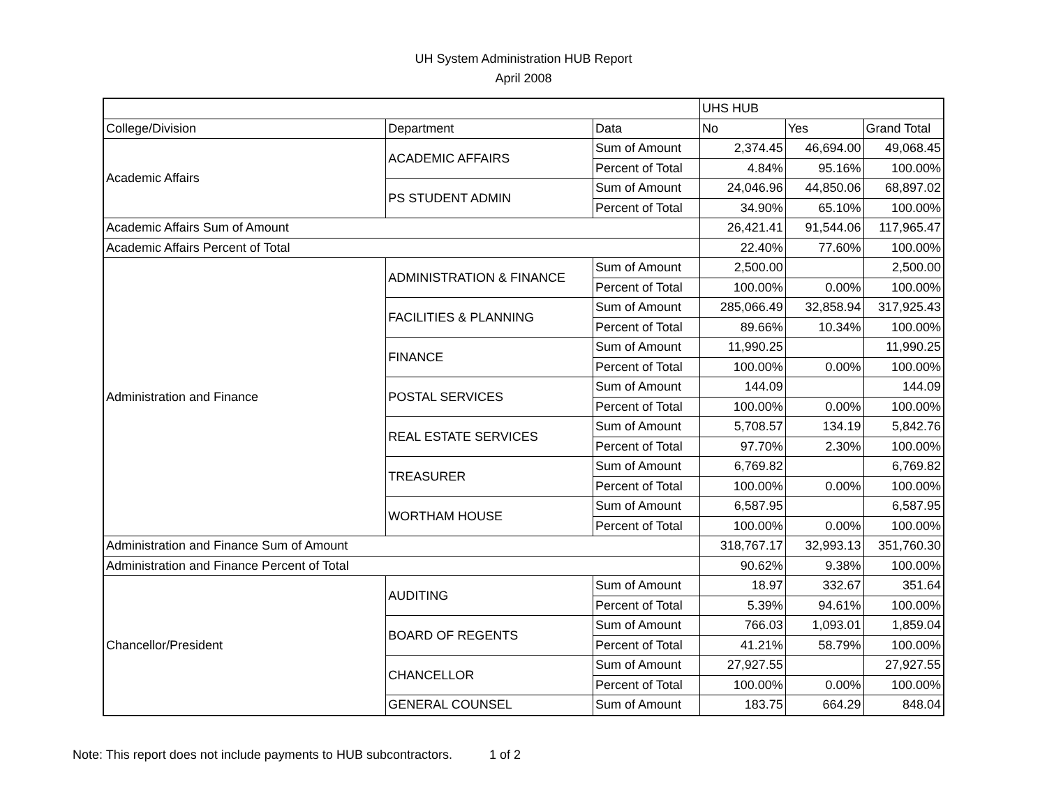UH System Administration HUB Report
April 2008
| | | | UHS HUB | | |
| College/Division | Department | Data | No | Yes | Grand Total |
| Academic Affairs | ACADEMIC AFFAIRS | Sum of Amount | 2,374.45 | 46,694.00 | 49,068.45 |
| | | Percent of Total | 4.84% | 95.16% | 100.00% |
| | PS STUDENT ADMIN | Sum of Amount | 24,046.96 | 44,850.06 | 68,897.02 |
| | | Percent of Total | 34.90% | 65.10% | 100.00% |
| Academic Affairs Sum of Amount | | | 26,421.41 | 91,544.06 | 117,965.47 |
| Academic Affairs Percent of Total | | | 22.40% | 77.60% | 100.00% |
| Administration and Finance | ADMINISTRATION & FINANCE | Sum of Amount | 2,500.00 | | 2,500.00 |
| | | Percent of Total | 100.00% | 0.00% | 100.00% |
| | FACILITIES & PLANNING | Sum of Amount | 285,066.49 | 32,858.94 | 317,925.43 |
| | | Percent of Total | 89.66% | 10.34% | 100.00% |
| | FINANCE | Sum of Amount | 11,990.25 | | 11,990.25 |
| | | Percent of Total | 100.00% | 0.00% | 100.00% |
| | POSTAL SERVICES | Sum of Amount | 144.09 | | 144.09 |
| | | Percent of Total | 100.00% | 0.00% | 100.00% |
| | REAL ESTATE SERVICES | Sum of Amount | 5,708.57 | 134.19 | 5,842.76 |
| | | Percent of Total | 97.70% | 2.30% | 100.00% |
| | TREASURER | Sum of Amount | 6,769.82 | | 6,769.82 |
| | | Percent of Total | 100.00% | 0.00% | 100.00% |
| | WORTHAM HOUSE | Sum of Amount | 6,587.95 | | 6,587.95 |
| | | Percent of Total | 100.00% | 0.00% | 100.00% |
| Administration and Finance Sum of Amount | | | 318,767.17 | 32,993.13 | 351,760.30 |
| Administration and Finance Percent of Total | | | 90.62% | 9.38% | 100.00% |
| Chancellor/President | AUDITING | Sum of Amount | 18.97 | 332.67 | 351.64 |
| | | Percent of Total | 5.39% | 94.61% | 100.00% |
| | BOARD OF REGENTS | Sum of Amount | 766.03 | 1,093.01 | 1,859.04 |
| | | Percent of Total | 41.21% | 58.79% | 100.00% |
| | CHANCELLOR | Sum of Amount | 27,927.55 | | 27,927.55 |
| | | Percent of Total | 100.00% | 0.00% | 100.00% |
| | GENERAL COUNSEL | Sum of Amount | 183.75 | 664.29 | 848.04 |
Note: This report does not include payments to HUB subcontractors. 1 of 2